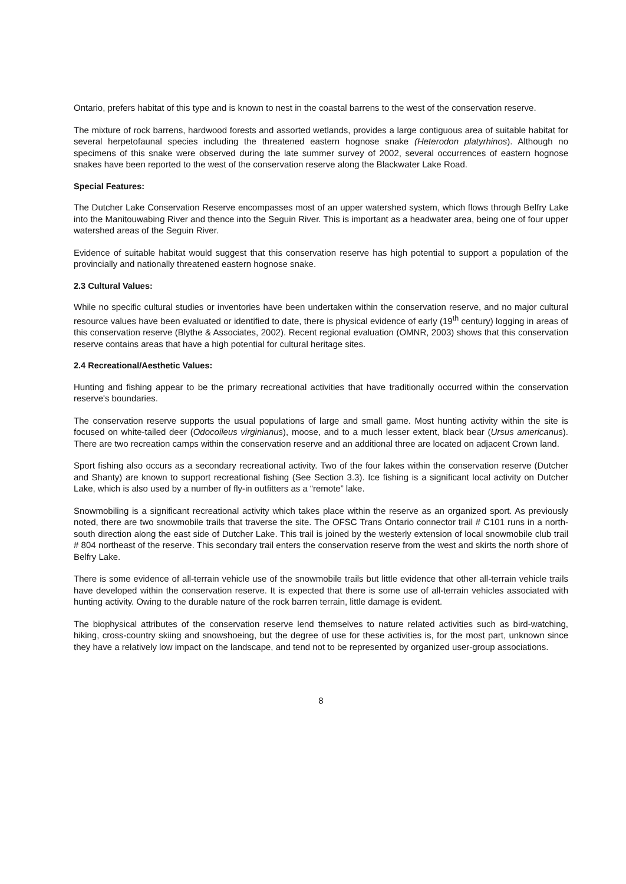Ontario, prefers habitat of this type and is known to nest in the coastal barrens to the west of the conservation reserve.
The mixture of rock barrens, hardwood forests and assorted wetlands, provides a large contiguous area of suitable habitat for several herpetofaunal species including the threatened eastern hognose snake (Heterodon platyrhinos). Although no specimens of this snake were observed during the late summer survey of 2002, several occurrences of eastern hognose snakes have been reported to the west of the conservation reserve along the Blackwater Lake Road.
Special Features:
The Dutcher Lake Conservation Reserve encompasses most of an upper watershed system, which flows through Belfry Lake into the Manitouwabing River and thence into the Seguin River. This is important as a headwater area, being one of four upper watershed areas of the Seguin River.
Evidence of suitable habitat would suggest that this conservation reserve has high potential to support a population of the provincially and nationally threatened eastern hognose snake.
2.3 Cultural Values:
While no specific cultural studies or inventories have been undertaken within the conservation reserve, and no major cultural resource values have been evaluated or identified to date, there is physical evidence of early (19<sup>th</sup> century) logging in areas of this conservation reserve (Blythe & Associates, 2002). Recent regional evaluation (OMNR, 2003) shows that this conservation reserve contains areas that have a high potential for cultural heritage sites.
2.4 Recreational/Aesthetic Values:
Hunting and fishing appear to be the primary recreational activities that have traditionally occurred within the conservation reserve's boundaries.
The conservation reserve supports the usual populations of large and small game. Most hunting activity within the site is focused on white-tailed deer (Odocoileus virginianus), moose, and to a much lesser extent, black bear (Ursus americanus). There are two recreation camps within the conservation reserve and an additional three are located on adjacent Crown land.
Sport fishing also occurs as a secondary recreational activity. Two of the four lakes within the conservation reserve (Dutcher and Shanty) are known to support recreational fishing (See Section 3.3). Ice fishing is a significant local activity on Dutcher Lake, which is also used by a number of fly-in outfitters as a “remote” lake.
Snowmobiling is a significant recreational activity which takes place within the reserve as an organized sport. As previously noted, there are two snowmobile trails that traverse the site. The OFSC Trans Ontario connector trail # C101 runs in a north-south direction along the east side of Dutcher Lake. This trail is joined by the westerly extension of local snowmobile club trail # 804 northeast of the reserve. This secondary trail enters the conservation reserve from the west and skirts the north shore of Belfry Lake.
There is some evidence of all-terrain vehicle use of the snowmobile trails but little evidence that other all-terrain vehicle trails have developed within the conservation reserve. It is expected that there is some use of all-terrain vehicles associated with hunting activity. Owing to the durable nature of the rock barren terrain, little damage is evident.
The biophysical attributes of the conservation reserve lend themselves to nature related activities such as bird-watching, hiking, cross-country skiing and snowshoeing, but the degree of use for these activities is, for the most part, unknown since they have a relatively low impact on the landscape, and tend not to be represented by organized user-group associations.
8